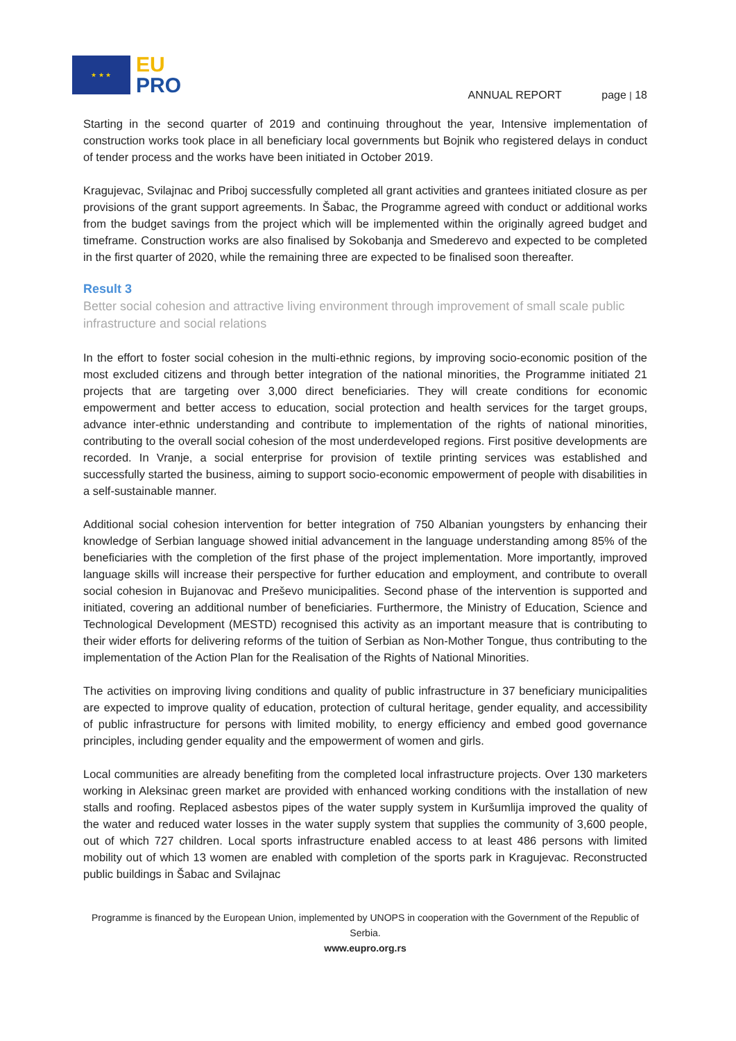★ ★ ★
EU
PRO
ANNUAL REPORT page | 18
Starting in the second quarter of 2019 and continuing throughout the year, Intensive implementation of construction works took place in all beneficiary local governments but Bojnik who registered delays in conduct of tender process and the works have been initiated in October 2019.
Kragujevac, Svilajnac and Priboj successfully completed all grant activities and grantees initiated closure as per provisions of the grant support agreements. In Šabac, the Programme agreed with conduct or additional works from the budget savings from the project which will be implemented within the originally agreed budget and timeframe. Construction works are also finalised by Sokobanja and Smederevo and expected to be completed in the first quarter of 2020, while the remaining three are expected to be finalised soon thereafter.
Result 3
Better social cohesion and attractive living environment through improvement of small scale public infrastructure and social relations
In the effort to foster social cohesion in the multi-ethnic regions, by improving socio-economic position of the most excluded citizens and through better integration of the national minorities, the Programme initiated 21 projects that are targeting over 3,000 direct beneficiaries. They will create conditions for economic empowerment and better access to education, social protection and health services for the target groups, advance inter-ethnic understanding and contribute to implementation of the rights of national minorities, contributing to the overall social cohesion of the most underdeveloped regions. First positive developments are recorded. In Vranje, a social enterprise for provision of textile printing services was established and successfully started the business, aiming to support socio-economic empowerment of people with disabilities in a self-sustainable manner.
Additional social cohesion intervention for better integration of 750 Albanian youngsters by enhancing their knowledge of Serbian language showed initial advancement in the language understanding among 85% of the beneficiaries with the completion of the first phase of the project implementation. More importantly, improved language skills will increase their perspective for further education and employment, and contribute to overall social cohesion in Bujanovac and Preševo municipalities. Second phase of the intervention is supported and initiated, covering an additional number of beneficiaries. Furthermore, the Ministry of Education, Science and Technological Development (MESTD) recognised this activity as an important measure that is contributing to their wider efforts for delivering reforms of the tuition of Serbian as Non-Mother Tongue, thus contributing to the implementation of the Action Plan for the Realisation of the Rights of National Minorities.
The activities on improving living conditions and quality of public infrastructure in 37 beneficiary municipalities are expected to improve quality of education, protection of cultural heritage, gender equality, and accessibility of public infrastructure for persons with limited mobility, to energy efficiency and embed good governance principles, including gender equality and the empowerment of women and girls.
Local communities are already benefiting from the completed local infrastructure projects. Over 130 marketers working in Aleksinac green market are provided with enhanced working conditions with the installation of new stalls and roofing. Replaced asbestos pipes of the water supply system in Kuršumlija improved the quality of the water and reduced water losses in the water supply system that supplies the community of 3,600 people, out of which 727 children. Local sports infrastructure enabled access to at least 486 persons with limited mobility out of which 13 women are enabled with completion of the sports park in Kragujevac. Reconstructed public buildings in Šabac and Svilajnac
Programme is financed by the European Union, implemented by UNOPS in cooperation with the Government of the Republic of Serbia.
www.eupro.org.rs